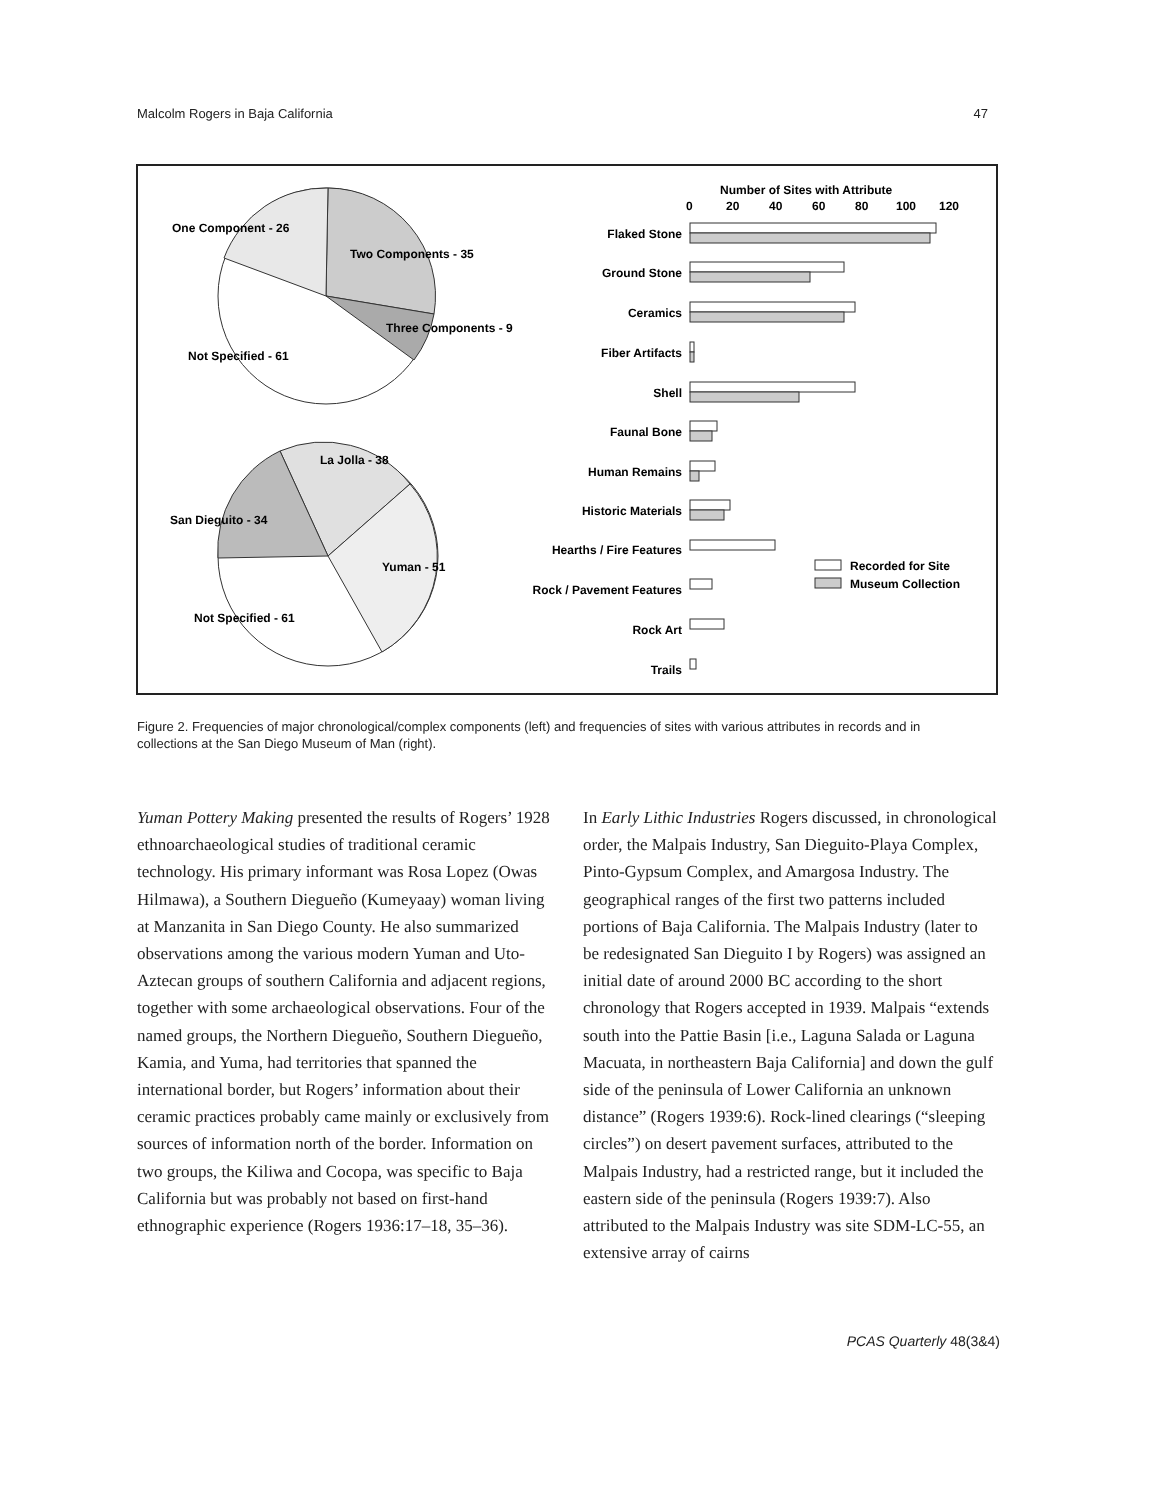Malcolm Rogers in Baja California 47
One Component - 26
Two Components - 35
Three Components - 9
Not Specified - 61
La Jolla - 38
San Dieguito - 34
Yuman - 51
Not Specified - 61
Number of Sites with Attribute
0
20
40
60
80
100
120
Flaked Stone
Ground Stone
Ceramics
Fiber Artifacts
Shell
Faunal Bone
Human Remains
Historic Materials
Hearths / Fire Features
Rock / Pavement Features
Rock Art
Trails
Recorded for Site
Museum Collection
Figure 2. Frequencies of major chronological/complex components (left) and frequencies of sites with various attributes in records and in collections at the San Diego Museum of Man (right).
Yuman Pottery Making presented the results of Rogers’ 1928 ethnoarchaeological studies of traditional ceramic technology. His primary informant was Rosa Lopez (Owas Hilmawa), a Southern Diegueño (Kumeyaay) woman living at Manzanita in San Diego County. He also summarized observations among the various modern Yuman and Uto-Aztecan groups of southern California and adjacent regions, together with some archaeological observations. Four of the named groups, the Northern Diegueño, Southern Diegueño, Kamia, and Yuma, had territories that spanned the international border, but Rogers’ information about their ceramic practices probably came mainly or exclusively from sources of information north of the border. Information on two groups, the Kiliwa and Cocopa, was specific to Baja California but was probably not based on first-hand ethnographic experience (Rogers 1936:17–18, 35–36).
In Early Lithic Industries Rogers discussed, in chronological order, the Malpais Industry, San Dieguito-Playa Complex, Pinto-Gypsum Complex, and Amargosa Industry. The geographical ranges of the first two patterns included portions of Baja California. The Malpais Industry (later to be redesignated San Dieguito I by Rogers) was assigned an initial date of around 2000 BC according to the short chronology that Rogers accepted in 1939. Malpais “extends south into the Pattie Basin [i.e., Laguna Salada or Laguna Macuata, in northeastern Baja California] and down the gulf side of the peninsula of Lower California an unknown distance” (Rogers 1939:6). Rock-lined clearings (“sleeping circles”) on desert pavement surfaces, attributed to the Malpais Industry, had a restricted range, but it included the eastern side of the peninsula (Rogers 1939:7). Also attributed to the Malpais Industry was site SDM-LC-55, an extensive array of cairns
PCAS Quarterly 48(3&4)